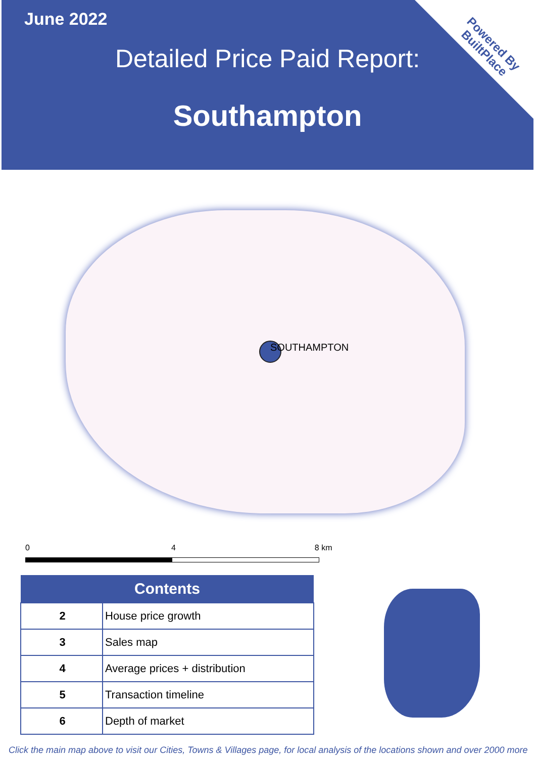Powered By
BuiltPlace
June 2022
Detailed Price Paid Report:
Southampton
SOUTHAMPTON
0 4 8 km
| Contents | |
| --- | --- |
| 2 | House price growth |
| 3 | Sales map |
| 4 | Average prices + distribution |
| 5 | Transaction timeline |
| 6 | Depth of market |
Click the main map above to visit our Cities, Towns & Villages page, for local analysis of the locations shown and over 2000 more